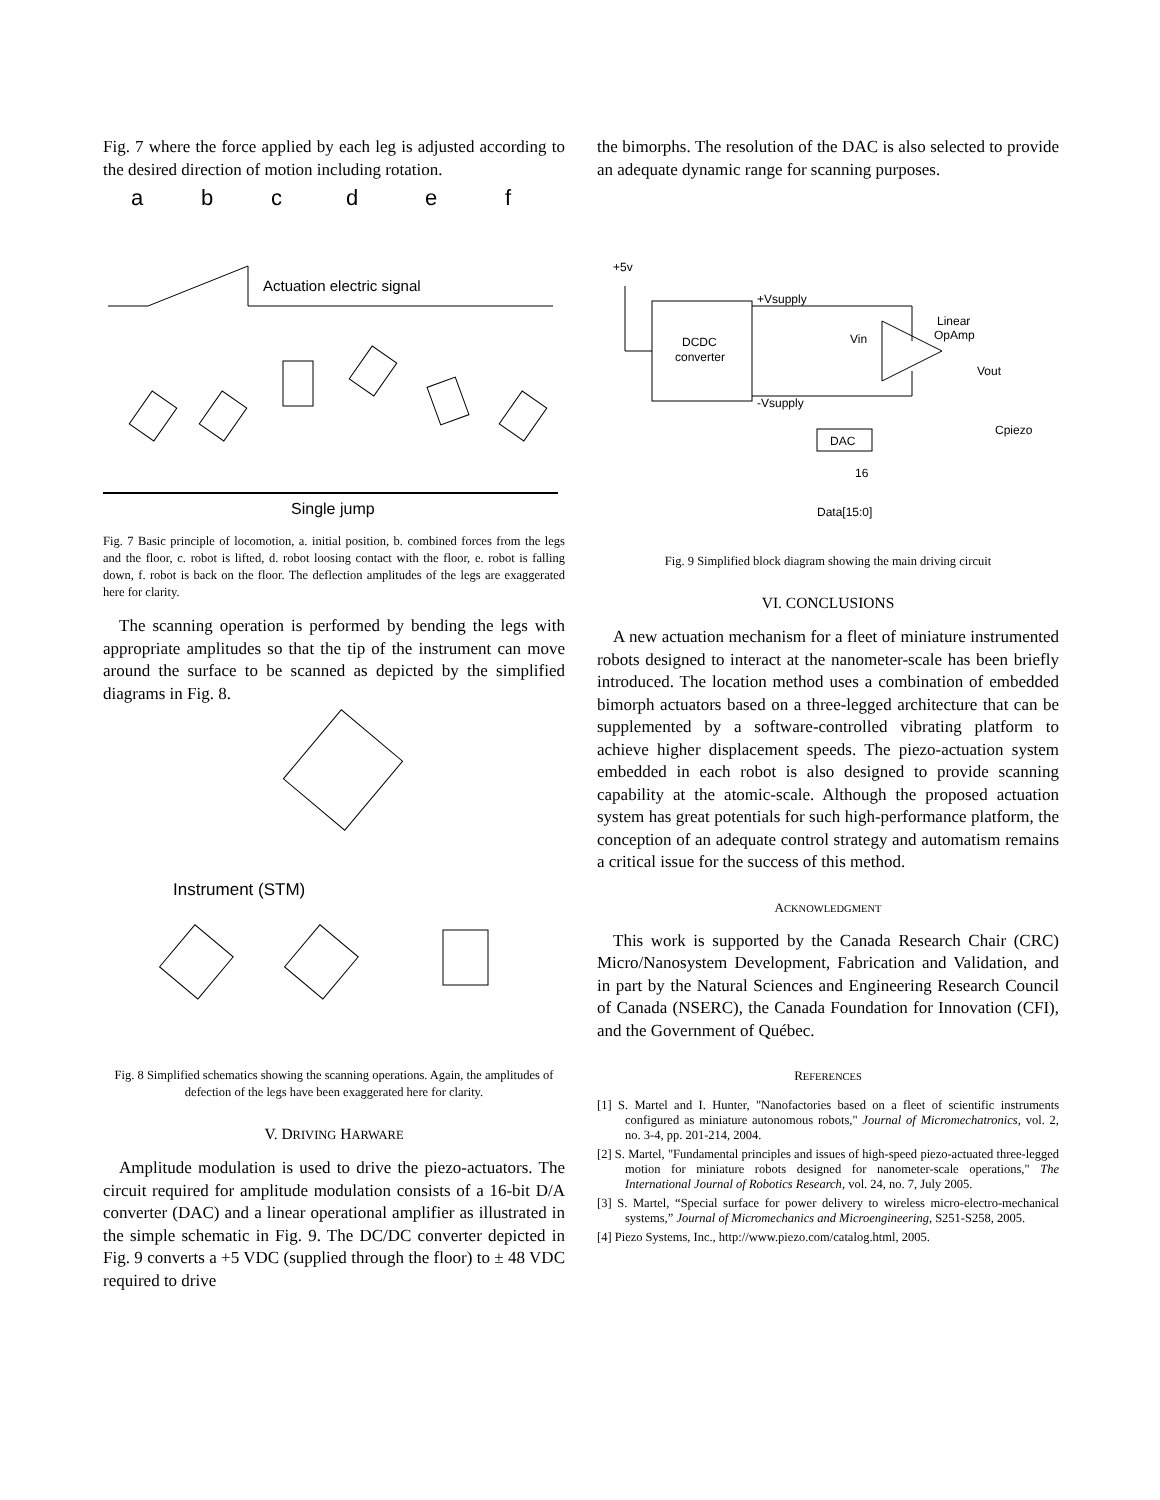Fig. 7 where the force applied by each leg is adjusted according to the desired direction of motion including rotation.
a
b
c
d
e
f
Actuation electric signal
Single jump
Fig. 7 Basic principle of locomotion, a. initial position, b. combined forces from the legs and the floor, c. robot is lifted, d. robot loosing contact with the floor, e. robot is falling down, f. robot is back on the floor. The deflection amplitudes of the legs are exaggerated here for clarity.
The scanning operation is performed by bending the legs with appropriate amplitudes so that the tip of the instrument can move around the surface to be scanned as depicted by the simplified diagrams in Fig. 8.
Instrument (STM)
Fig. 8 Simplified schematics showing the scanning operations. Again, the amplitudes of defection of the legs have been exaggerated here for clarity.
V. DRIVING HARWARE
Amplitude modulation is used to drive the piezo-actuators. The circuit required for amplitude modulation consists of a 16-bit D/A converter (DAC) and a linear operational amplifier as illustrated in the simple schematic in Fig. 9. The DC/DC converter depicted in Fig. 9 converts a +5 VDC (supplied through the floor) to ± 48 VDC required to drive
the bimorphs. The resolution of the DAC is also selected to provide an adequate dynamic range for scanning purposes.
+5v
DCDC
converter
+Vsupply
-Vsupply
Vin
Linear
OpAmp
Vout
Cpiezo
DAC
16
Data[15:0]
Fig. 9 Simplified block diagram showing the main driving circuit
VI. CONCLUSIONS
A new actuation mechanism for a fleet of miniature instrumented robots designed to interact at the nanometer-scale has been briefly introduced. The location method uses a combination of embedded bimorph actuators based on a three-legged architecture that can be supplemented by a software-controlled vibrating platform to achieve higher displacement speeds. The piezo-actuation system embedded in each robot is also designed to provide scanning capability at the atomic-scale. Although the proposed actuation system has great potentials for such high-performance platform, the conception of an adequate control strategy and automatism remains a critical issue for the success of this method.
ACKNOWLEDGMENT
This work is supported by the Canada Research Chair (CRC) Micro/Nanosystem Development, Fabrication and Validation, and in part by the Natural Sciences and Engineering Research Council of Canada (NSERC), the Canada Foundation for Innovation (CFI), and the Government of Québec.
REFERENCES
[1] S. Martel and I. Hunter, "Nanofactories based on a fleet of scientific instruments configured as miniature autonomous robots," Journal of Micromechatronics, vol. 2, no. 3-4, pp. 201-214, 2004.
[2] S. Martel, "Fundamental principles and issues of high-speed piezo-actuated three-legged motion for miniature robots designed for nanometer-scale operations," The International Journal of Robotics Research, vol. 24, no. 7, July 2005.
[3] S. Martel, “Special surface for power delivery to wireless micro-electro-mechanical systems,” Journal of Micromechanics and Microengineering, S251-S258, 2005.
[4] Piezo Systems, Inc., http://www.piezo.com/catalog.html, 2005.